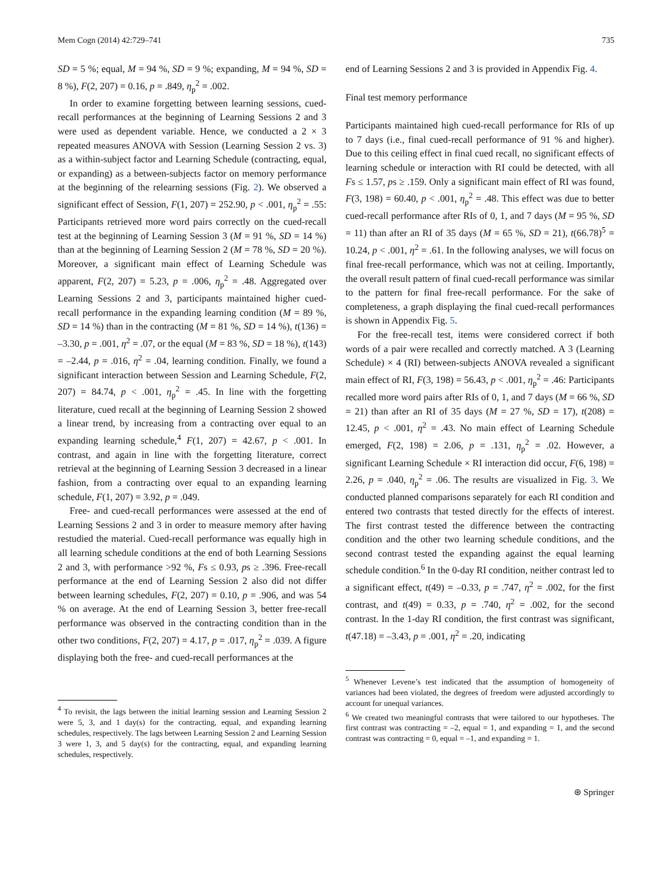Mem Cogn (2014) 42:729–741 735
SD = 5 %; equal, M = 94 %, SD = 9 %; expanding, M = 94 %, SD = 8 %), F(2, 207) = 0.16, p = .849, η<sub>p</sub><sup>2</sup> = .002.
In order to examine forgetting between learning sessions, cued-recall performances at the beginning of Learning Sessions 2 and 3 were used as dependent variable. Hence, we conducted a 2 × 3 repeated measures ANOVA with Session (Learning Session 2 vs. 3) as a within-subject factor and Learning Schedule (contracting, equal, or expanding) as a between-subjects factor on memory performance at the beginning of the relearning sessions (Fig. 2). We observed a significant effect of Session, F(1, 207) = 252.90, p < .001, η<sub>p</sub><sup>2</sup> = .55: Participants retrieved more word pairs correctly on the cued-recall test at the beginning of Learning Session 3 (M = 91 %, SD = 14 %) than at the beginning of Learning Session 2 (M = 78 %, SD = 20 %). Moreover, a significant main effect of Learning Schedule was apparent, F(2, 207) = 5.23, p = .006, η<sub>p</sub><sup>2</sup> = .48. Aggregated over Learning Sessions 2 and 3, participants maintained higher cued-recall performance in the expanding learning condition (M = 89 %, SD = 14 %) than in the contracting (M = 81 %, SD = 14 %), t(136) = –3.30, p = .001, η<sup>2</sup> = .07, or the equal (M = 83 %, SD = 18 %), t(143) = –2.44, p = .016, η<sup>2</sup> = .04, learning condition. Finally, we found a significant interaction between Session and Learning Schedule, F(2, 207) = 84.74, p < .001, η<sub>p</sub><sup>2</sup> = .45. In line with the forgetting literature, cued recall at the beginning of Learning Session 2 showed a linear trend, by increasing from a contracting over equal to an expanding learning schedule,<sup>4</sup> F(1, 207) = 42.67, p < .001. In contrast, and again in line with the forgetting literature, correct retrieval at the beginning of Learning Session 3 decreased in a linear fashion, from a contracting over equal to an expanding learning schedule, F(1, 207) = 3.92, p = .049.
Free- and cued-recall performances were assessed at the end of Learning Sessions 2 and 3 in order to measure memory after having restudied the material. Cued-recall performance was equally high in all learning schedule conditions at the end of both Learning Sessions 2 and 3, with performance >92 %, Fs ≤ 0.93, ps ≥ .396. Free-recall performance at the end of Learning Session 2 also did not differ between learning schedules, F(2, 207) = 0.10, p = .906, and was 54 % on average. At the end of Learning Session 3, better free-recall performance was observed in the contracting condition than in the other two conditions, F(2, 207) = 4.17, p = .017, η<sub>p</sub><sup>2</sup> = .039. A figure displaying both the free- and cued-recall performances at the
<sup>4</sup> To revisit, the lags between the initial learning session and Learning Session 2 were 5, 3, and 1 day(s) for the contracting, equal, and expanding learning schedules, respectively. The lags between Learning Session 2 and Learning Session 3 were 1, 3, and 5 day(s) for the contracting, equal, and expanding learning schedules, respectively.
end of Learning Sessions 2 and 3 is provided in Appendix Fig. 4.
Final test memory performance
Participants maintained high cued-recall performance for RIs of up to 7 days (i.e., final cued-recall performance of 91 % and higher). Due to this ceiling effect in final cued recall, no significant effects of learning schedule or interaction with RI could be detected, with all Fs ≤ 1.57, ps ≥ .159. Only a significant main effect of RI was found, F(3, 198) = 60.40, p < .001, η<sub>p</sub><sup>2</sup> = .48. This effect was due to better cued-recall performance after RIs of 0, 1, and 7 days (M = 95 %, SD = 11) than after an RI of 35 days (M = 65 %, SD = 21), t(66.78)<sup>5</sup> = 10.24, p < .001, η<sup>2</sup> = .61. In the following analyses, we will focus on final free-recall performance, which was not at ceiling. Importantly, the overall result pattern of final cued-recall performance was similar to the pattern for final free-recall performance. For the sake of completeness, a graph displaying the final cued-recall performances is shown in Appendix Fig. 5.
For the free-recall test, items were considered correct if both words of a pair were recalled and correctly matched. A 3 (Learning Schedule) × 4 (RI) between-subjects ANOVA revealed a significant main effect of RI, F(3, 198) = 56.43, p < .001, η<sub>p</sub><sup>2</sup> = .46: Participants recalled more word pairs after RIs of 0, 1, and 7 days (M = 66 %, SD = 21) than after an RI of 35 days (M = 27 %, SD = 17), t(208) = 12.45, p < .001, η<sup>2</sup> = .43. No main effect of Learning Schedule emerged, F(2, 198) = 2.06, p = .131, η<sub>p</sub><sup>2</sup> = .02. However, a significant Learning Schedule × RI interaction did occur, F(6, 198) = 2.26, p = .040, η<sub>p</sub><sup>2</sup> = .06. The results are visualized in Fig. 3. We conducted planned comparisons separately for each RI condition and entered two contrasts that tested directly for the effects of interest. The first contrast tested the difference between the contracting condition and the other two learning schedule conditions, and the second contrast tested the expanding against the equal learning schedule condition.<sup>6</sup> In the 0-day RI condition, neither contrast led to a significant effect, t(49) = –0.33, p = .747, η<sup>2</sup> = .002, for the first contrast, and t(49) = 0.33, p = .740, η<sup>2</sup> = .002, for the second contrast. In the 1-day RI condition, the first contrast was significant, t(47.18) = –3.43, p = .001, η<sup>2</sup> = .20, indicating
<sup>5</sup> Whenever Levene’s test indicated that the assumption of homogeneity of variances had been violated, the degrees of freedom were adjusted accordingly to account for unequal variances.
<sup>6</sup> We created two meaningful contrasts that were tailored to our hypotheses. The first contrast was contracting = –2, equal = 1, and expanding = 1, and the second contrast was contracting = 0, equal = –1, and expanding = 1.
⊛ Springer